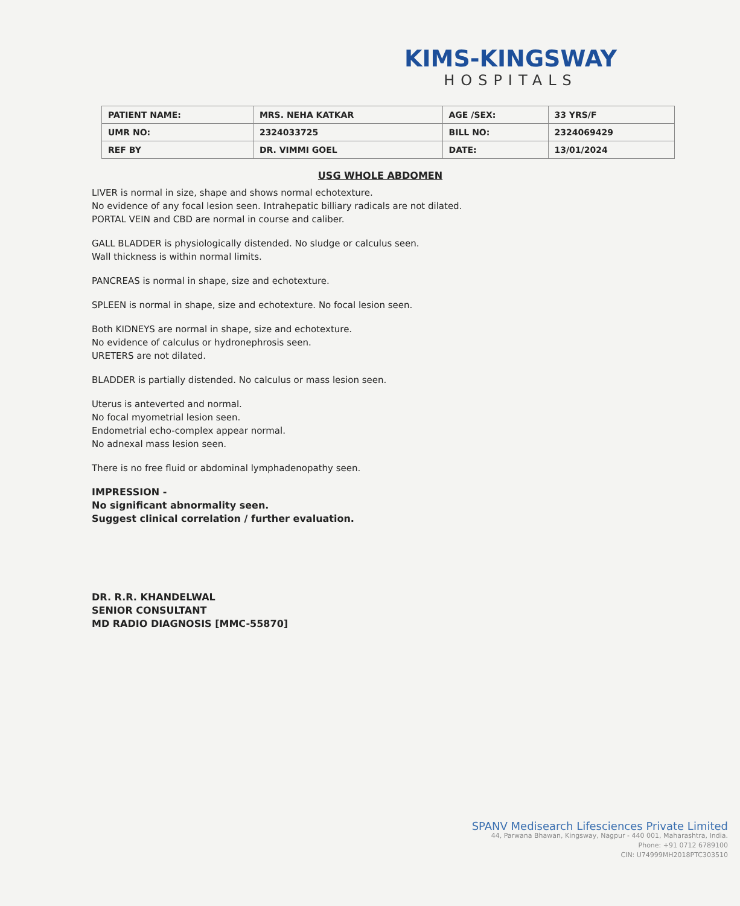KIMS-KINGSWAY
HOSPITALS
| PATIENT NAME: | MRS. NEHA KATKAR | AGE /SEX: | 33 YRS/F |
| UMR NO: | 2324033725 | BILL NO: | 2324069429 |
| REF BY | DR. VIMMI GOEL | DATE: | 13/01/2024 |
USG WHOLE ABDOMEN
LIVER is normal in size, shape and shows normal echotexture.
No evidence of any focal lesion seen. Intrahepatic billiary radicals are not dilated.
PORTAL VEIN and CBD are normal in course and caliber.
GALL BLADDER is physiologically distended. No sludge or calculus seen.
Wall thickness is within normal limits.
PANCREAS is normal in shape, size and echotexture.
SPLEEN is normal in shape, size and echotexture. No focal lesion seen.
Both KIDNEYS are normal in shape, size and echotexture.
No evidence of calculus or hydronephrosis seen.
URETERS are not dilated.
BLADDER is partially distended. No calculus or mass lesion seen.
Uterus is anteverted and normal.
No focal myometrial lesion seen.
Endometrial echo-complex appear normal.
No adnexal mass lesion seen.
There is no free fluid or abdominal lymphadenopathy seen.
IMPRESSION -
No significant abnormality seen.
Suggest clinical correlation / further evaluation.
DR. R.R. KHANDELWAL
SENIOR CONSULTANT
MD RADIO DIAGNOSIS [MMC-55870]
SPANV Medisearch Lifesciences Private Limited
44, Parwana Bhawan, Kingsway, Nagpur - 440 001, Maharashtra, India.
Phone: +91 0712 6789100
CIN: U74999MH2018PTC303510